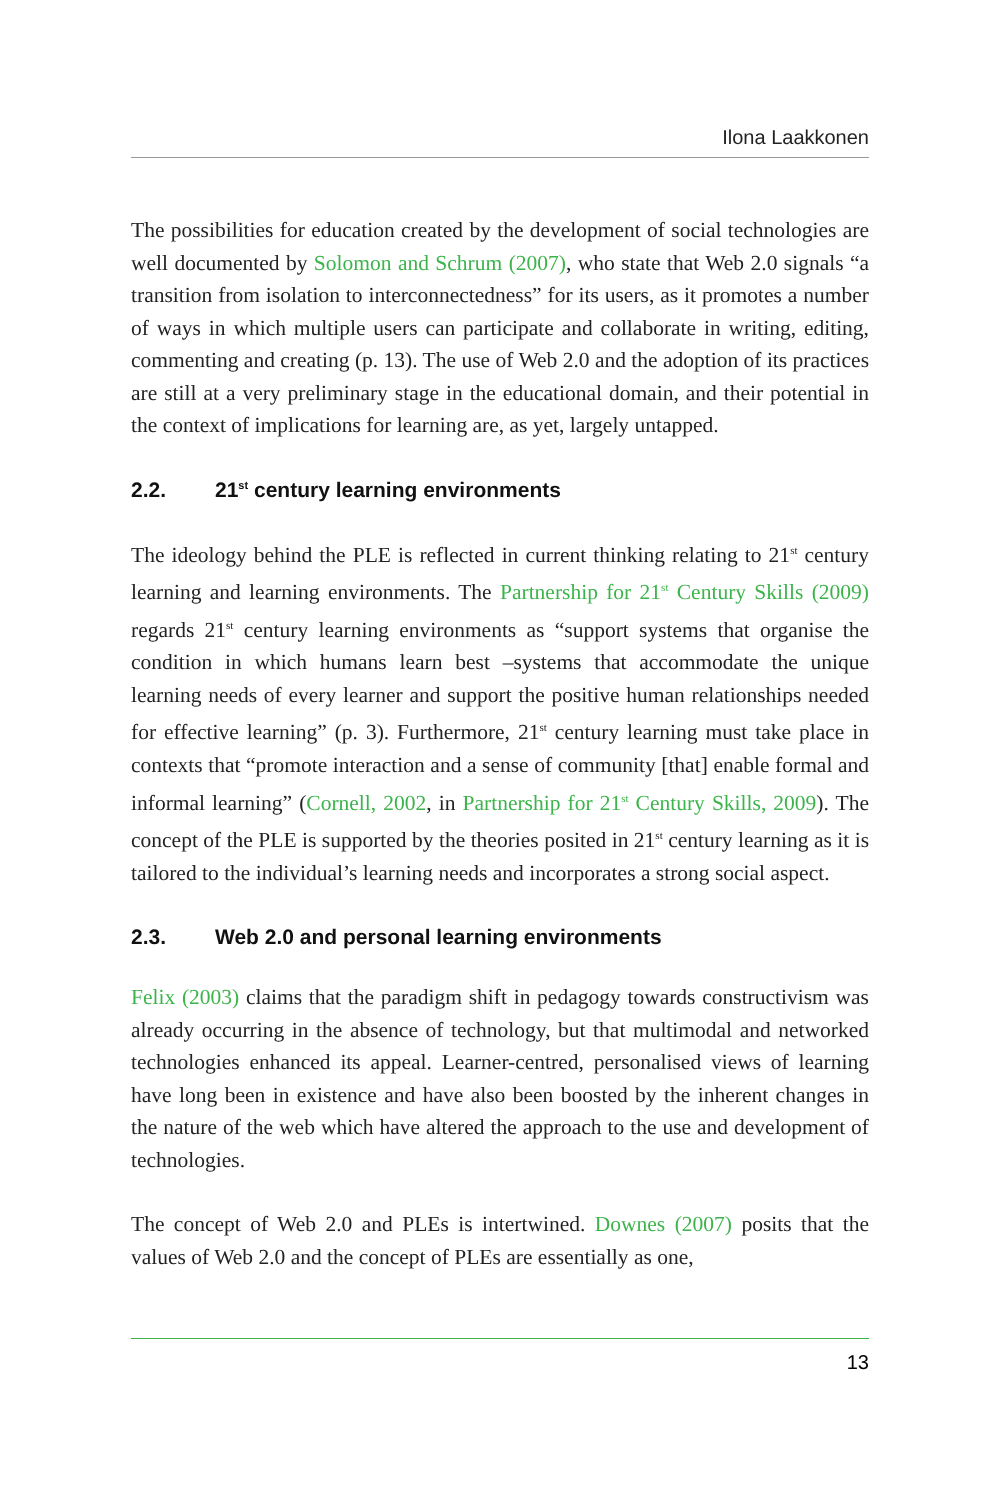Ilona Laakkonen
The possibilities for education created by the development of social technologies are well documented by Solomon and Schrum (2007), who state that Web 2.0 signals “a transition from isolation to interconnectedness” for its users, as it promotes a number of ways in which multiple users can participate and collaborate in writing, editing, commenting and creating (p. 13). The use of Web 2.0 and the adoption of its practices are still at a very preliminary stage in the educational domain, and their potential in the context of implications for learning are, as yet, largely untapped.
2.2. 21<sup>st</sup> century learning environments
The ideology behind the PLE is reflected in current thinking relating to 21<sup>st</sup> century learning and learning environments. The Partnership for 21<sup>st</sup> Century Skills (2009) regards 21<sup>st</sup> century learning environments as “support systems that organise the condition in which humans learn best –systems that accommodate the unique learning needs of every learner and support the positive human relationships needed for effective learning” (p. 3). Furthermore, 21<sup>st</sup> century learning must take place in contexts that “promote interaction and a sense of community [that] enable formal and informal learning” (Cornell, 2002, in Partnership for 21<sup>st</sup> Century Skills, 2009). The concept of the PLE is supported by the theories posited in 21<sup>st</sup> century learning as it is tailored to the individual’s learning needs and incorporates a strong social aspect.
2.3. Web 2.0 and personal learning environments
Felix (2003) claims that the paradigm shift in pedagogy towards constructivism was already occurring in the absence of technology, but that multimodal and networked technologies enhanced its appeal. Learner-centred, personalised views of learning have long been in existence and have also been boosted by the inherent changes in the nature of the web which have altered the approach to the use and development of technologies.
The concept of Web 2.0 and PLEs is intertwined. Downes (2007) posits that the values of Web 2.0 and the concept of PLEs are essentially as one,
13